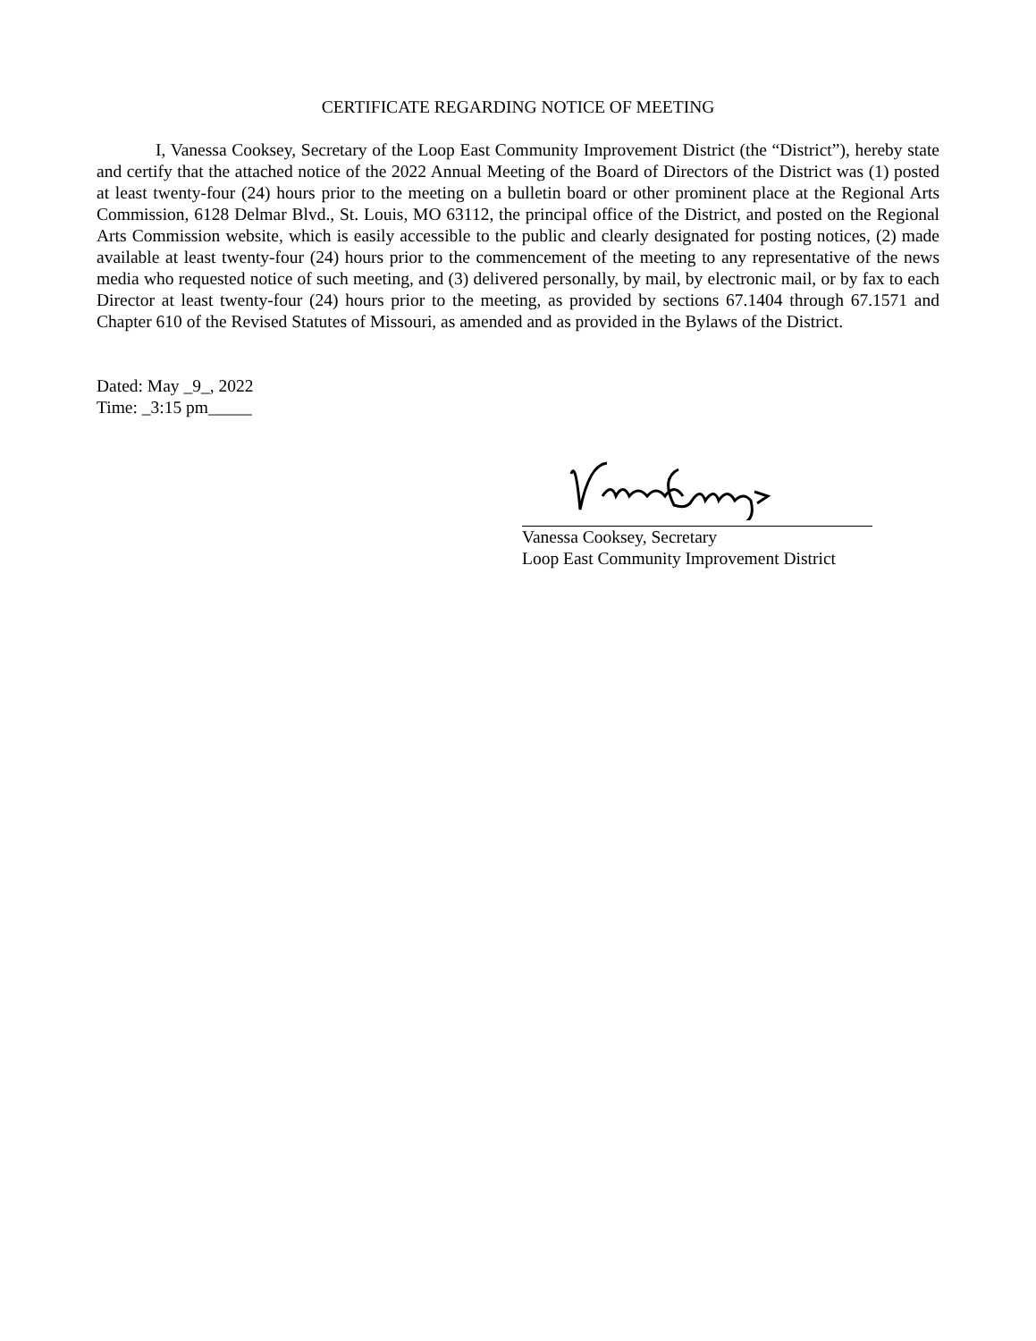CERTIFICATE REGARDING NOTICE OF MEETING
I, Vanessa Cooksey, Secretary of the Loop East Community Improvement District (the “District”), hereby state and certify that the attached notice of the 2022 Annual Meeting of the Board of Directors of the District was (1) posted at least twenty-four (24) hours prior to the meeting on a bulletin board or other prominent place at the Regional Arts Commission, 6128 Delmar Blvd., St. Louis, MO 63112, the principal office of the District, and posted on the Regional Arts Commission website, which is easily accessible to the public and clearly designated for posting notices, (2) made available at least twenty-four (24) hours prior to the commencement of the meeting to any representative of the news media who requested notice of such meeting, and (3) delivered personally, by mail, by electronic mail, or by fax to each Director at least twenty-four (24) hours prior to the meeting, as provided by sections 67.1404 through 67.1571 and Chapter 610 of the Revised Statutes of Missouri, as amended and as provided in the Bylaws of the District.
Dated: May _9_, 2022
Time: _3:15 pm_____
Vanessa Cooksey, Secretary
Loop East Community Improvement District